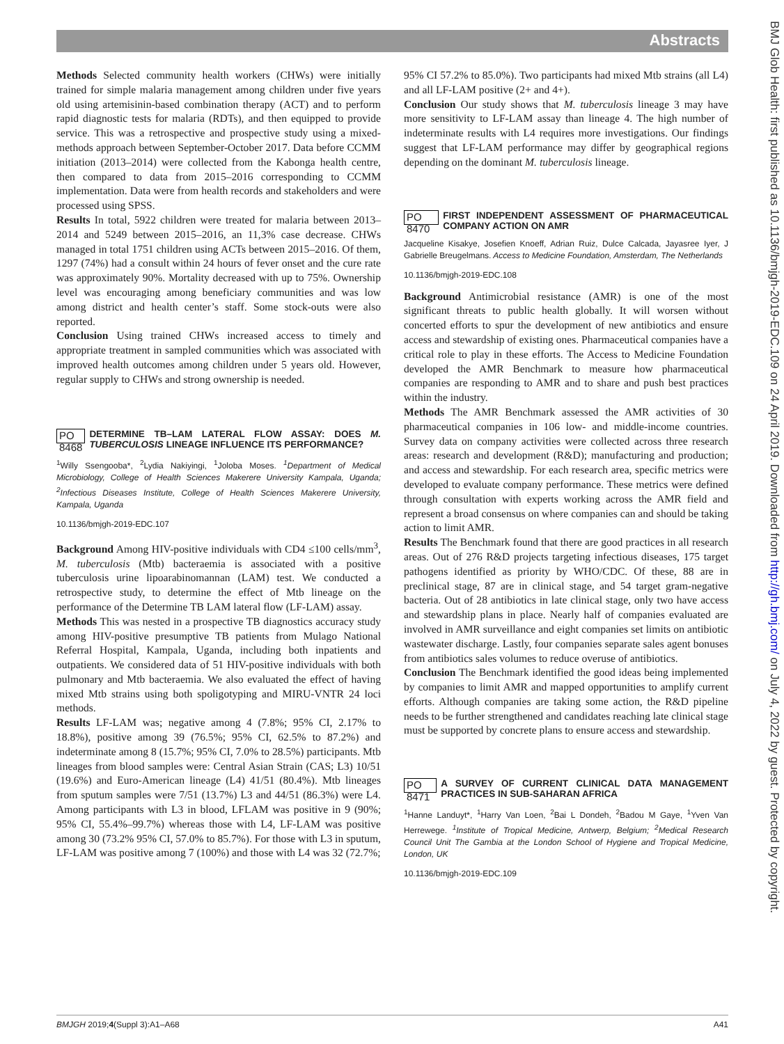Abstracts
BMJ Glob Health: first published as 10.1136/bmjgh-2019-EDC.109 on 24 April 2019. Downloaded from http://gh.bmj.com/ on July 4, 2022 by guest. Protected by copyright.
Methods Selected community health workers (CHWs) were initially trained for simple malaria management among children under five years old using artemisinin-based combination therapy (ACT) and to perform rapid diagnostic tests for malaria (RDTs), and then equipped to provide service. This was a retrospective and prospective study using a mixed-methods approach between September-October 2017. Data before CCMM initiation (2013–2014) were collected from the Kabonga health centre, then compared to data from 2015–2016 corresponding to CCMM implementation. Data were from health records and stakeholders and were processed using SPSS.
Results In total, 5922 children were treated for malaria between 2013–2014 and 5249 between 2015–2016, an 11,3% case decrease. CHWs managed in total 1751 children using ACTs between 2015–2016. Of them, 1297 (74%) had a consult within 24 hours of fever onset and the cure rate was approximately 90%. Mortality decreased with up to 75%. Ownership level was encouraging among beneficiary communities and was low among district and health center’s staff. Some stock-outs were also reported.
Conclusion Using trained CHWs increased access to timely and appropriate treatment in sampled communities which was associated with improved health outcomes among children under 5 years old. However, regular supply to CHWs and strong ownership is needed.
PO 8468 DETERMINE TB–LAM LATERAL FLOW ASSAY: DOES M. TUBERCULOSIS LINEAGE INFLUENCE ITS PERFORMANCE?
<sup>1</sup> Willy Ssengooba*, <sup>2</sup>Lydia Nakiyingi, <sup>1</sup>Joloba Moses. <sup>1</sup>Department of Medical Microbiology, College of Health Sciences Makerere University Kampala, Uganda; <sup>2</sup>Infectious Diseases Institute, College of Health Sciences Makerere University, Kampala, Uganda
10.1136/bmjgh-2019-EDC.107
Background Among HIV-positive individuals with CD4 ≤100 cells/mm<sup>3</sup>, M. tuberculosis (Mtb) bacteraemia is associated with a positive tuberculosis urine lipoarabinomannan (LAM) test. We conducted a retrospective study, to determine the effect of Mtb lineage on the performance of the Determine TB LAM lateral flow (LF-LAM) assay.
Methods This was nested in a prospective TB diagnostics accuracy study among HIV-positive presumptive TB patients from Mulago National Referral Hospital, Kampala, Uganda, including both inpatients and outpatients. We considered data of 51 HIV-positive individuals with both pulmonary and Mtb bacteraemia. We also evaluated the effect of having mixed Mtb strains using both spoligotyping and MIRU-VNTR 24 loci methods.
Results LF-LAM was; negative among 4 (7.8%; 95% CI, 2.17% to 18.8%), positive among 39 (76.5%; 95% CI, 62.5% to 87.2%) and indeterminate among 8 (15.7%; 95% CI, 7.0% to 28.5%) participants. Mtb lineages from blood samples were: Central Asian Strain (CAS; L3) 10/51 (19.6%) and Euro-American lineage (L4) 41/51 (80.4%). Mtb lineages from sputum samples were 7/51 (13.7%) L3 and 44/51 (86.3%) were L4. Among participants with L3 in blood, LFLAM was positive in 9 (90%; 95% CI, 55.4%–99.7%) whereas those with L4, LF-LAM was positive among 30 (73.2% 95% CI, 57.0% to 85.7%). For those with L3 in sputum, LF-LAM was positive among 7 (100%) and those with L4 was 32 (72.7%;
95% CI 57.2% to 85.0%). Two participants had mixed Mtb strains (all L4) and all LF-LAM positive (2+ and 4+).
Conclusion Our study shows that M. tuberculosis lineage 3 may have more sensitivity to LF-LAM assay than lineage 4. The high number of indeterminate results with L4 requires more investigations. Our findings suggest that LF-LAM performance may differ by geographical regions depending on the dominant M. tuberculosis lineage.
PO 8470 FIRST INDEPENDENT ASSESSMENT OF PHARMACEUTICAL COMPANY ACTION ON AMR
Jacqueline Kisakye, Josefien Knoeff, Adrian Ruiz, Dulce Calcada, Jayasree Iyer, J Gabrielle Breugelmans. Access to Medicine Foundation, Amsterdam, The Netherlands
10.1136/bmjgh-2019-EDC.108
Background Antimicrobial resistance (AMR) is one of the most significant threats to public health globally. It will worsen without concerted efforts to spur the development of new antibiotics and ensure access and stewardship of existing ones. Pharmaceutical companies have a critical role to play in these efforts. The Access to Medicine Foundation developed the AMR Benchmark to measure how pharmaceutical companies are responding to AMR and to share and push best practices within the industry.
Methods The AMR Benchmark assessed the AMR activities of 30 pharmaceutical companies in 106 low- and middle-income countries. Survey data on company activities were collected across three research areas: research and development (R&D); manufacturing and production; and access and stewardship. For each research area, specific metrics were developed to evaluate company performance. These metrics were defined through consultation with experts working across the AMR field and represent a broad consensus on where companies can and should be taking action to limit AMR.
Results The Benchmark found that there are good practices in all research areas. Out of 276 R&D projects targeting infectious diseases, 175 target pathogens identified as priority by WHO/CDC. Of these, 88 are in preclinical stage, 87 are in clinical stage, and 54 target gram-negative bacteria. Out of 28 antibiotics in late clinical stage, only two have access and stewardship plans in place. Nearly half of companies evaluated are involved in AMR surveillance and eight companies set limits on antibiotic wastewater discharge. Lastly, four companies separate sales agent bonuses from antibiotics sales volumes to reduce overuse of antibiotics.
Conclusion The Benchmark identified the good ideas being implemented by companies to limit AMR and mapped opportunities to amplify current efforts. Although companies are taking some action, the R&D pipeline needs to be further strengthened and candidates reaching late clinical stage must be supported by concrete plans to ensure access and stewardship.
PO 8471 A SURVEY OF CURRENT CLINICAL DATA MANAGEMENT PRACTICES IN SUB-SAHARAN AFRICA
<sup>1</sup> Hanne Landuyt*, <sup>1</sup>Harry Van Loen, <sup>2</sup>Bai L Dondeh, <sup>2</sup>Badou M Gaye, <sup>1</sup>Yven Van Herrewege. <sup>1</sup>Institute of Tropical Medicine, Antwerp, Belgium; <sup>2</sup>Medical Research Council Unit The Gambia at the London School of Hygiene and Tropical Medicine, London, UK
10.1136/bmjgh-2019-EDC.109
BMJGH 2019;4(Suppl 3):A1–A68 A41